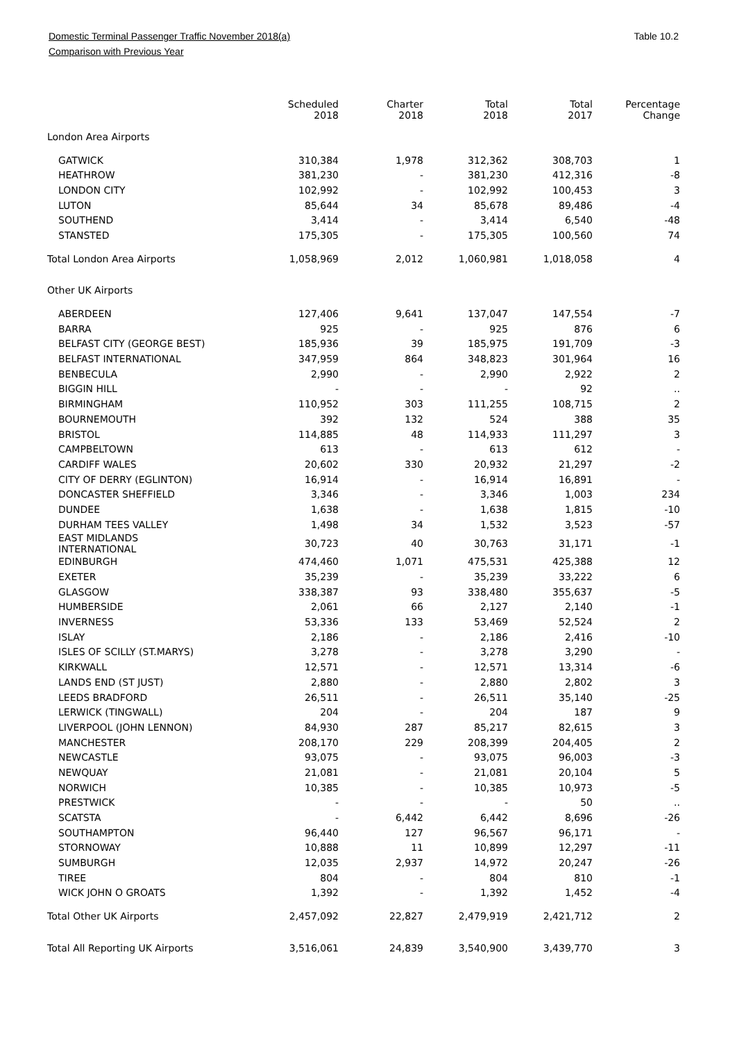Domestic Terminal Passenger Traffic November 2018(a)
Comparison with Previous Year
Table 10.2
| | Scheduled 2018 | Charter 2018 | Total 2018 | Total 2017 | Percentage Change |
| --- | --- | --- | --- | --- | --- |
| London Area Airports | | | | | |
| GATWICK | 310,384 | 1,978 | 312,362 | 308,703 | 1 |
| HEATHROW | 381,230 | - | 381,230 | 412,316 | -8 |
| LONDON CITY | 102,992 | - | 102,992 | 100,453 | 3 |
| LUTON | 85,644 | 34 | 85,678 | 89,486 | -4 |
| SOUTHEND | 3,414 | - | 3,414 | 6,540 | -48 |
| STANSTED | 175,305 | - | 175,305 | 100,560 | 74 |
| Total London Area Airports | 1,058,969 | 2,012 | 1,060,981 | 1,018,058 | 4 |
| Other UK Airports | | | | | |
| ABERDEEN | 127,406 | 9,641 | 137,047 | 147,554 | -7 |
| BARRA | 925 | - | 925 | 876 | 6 |
| BELFAST CITY (GEORGE BEST) | 185,936 | 39 | 185,975 | 191,709 | -3 |
| BELFAST INTERNATIONAL | 347,959 | 864 | 348,823 | 301,964 | 16 |
| BENBECULA | 2,990 | - | 2,990 | 2,922 | 2 |
| BIGGIN HILL | - | - | - | 92 | .. |
| BIRMINGHAM | 110,952 | 303 | 111,255 | 108,715 | 2 |
| BOURNEMOUTH | 392 | 132 | 524 | 388 | 35 |
| BRISTOL | 114,885 | 48 | 114,933 | 111,297 | 3 |
| CAMPBELTOWN | 613 | - | 613 | 612 | - |
| CARDIFF WALES | 20,602 | 330 | 20,932 | 21,297 | -2 |
| CITY OF DERRY (EGLINTON) | 16,914 | - | 16,914 | 16,891 | - |
| DONCASTER SHEFFIELD | 3,346 | - | 3,346 | 1,003 | 234 |
| DUNDEE | 1,638 | - | 1,638 | 1,815 | -10 |
| DURHAM TEES VALLEY | 1,498 | 34 | 1,532 | 3,523 | -57 |
| EAST MIDLANDS INTERNATIONAL | 30,723 | 40 | 30,763 | 31,171 | -1 |
| EDINBURGH | 474,460 | 1,071 | 475,531 | 425,388 | 12 |
| EXETER | 35,239 | - | 35,239 | 33,222 | 6 |
| GLASGOW | 338,387 | 93 | 338,480 | 355,637 | -5 |
| HUMBERSIDE | 2,061 | 66 | 2,127 | 2,140 | -1 |
| INVERNESS | 53,336 | 133 | 53,469 | 52,524 | 2 |
| ISLAY | 2,186 | - | 2,186 | 2,416 | -10 |
| ISLES OF SCILLY (ST.MARYS) | 3,278 | - | 3,278 | 3,290 | - |
| KIRKWALL | 12,571 | - | 12,571 | 13,314 | -6 |
| LANDS END (ST JUST) | 2,880 | - | 2,880 | 2,802 | 3 |
| LEEDS BRADFORD | 26,511 | - | 26,511 | 35,140 | -25 |
| LERWICK (TINGWALL) | 204 | - | 204 | 187 | 9 |
| LIVERPOOL (JOHN LENNON) | 84,930 | 287 | 85,217 | 82,615 | 3 |
| MANCHESTER | 208,170 | 229 | 208,399 | 204,405 | 2 |
| NEWCASTLE | 93,075 | - | 93,075 | 96,003 | -3 |
| NEWQUAY | 21,081 | - | 21,081 | 20,104 | 5 |
| NORWICH | 10,385 | - | 10,385 | 10,973 | -5 |
| PRESTWICK | - | - | - | 50 | .. |
| SCATSTA | - | 6,442 | 6,442 | 8,696 | -26 |
| SOUTHAMPTON | 96,440 | 127 | 96,567 | 96,171 | - |
| STORNOWAY | 10,888 | 11 | 10,899 | 12,297 | -11 |
| SUMBURGH | 12,035 | 2,937 | 14,972 | 20,247 | -26 |
| TIREE | 804 | - | 804 | 810 | -1 |
| WICK JOHN O GROATS | 1,392 | - | 1,392 | 1,452 | -4 |
| Total Other UK Airports | 2,457,092 | 22,827 | 2,479,919 | 2,421,712 | 2 |
| Total All Reporting UK Airports | 3,516,061 | 24,839 | 3,540,900 | 3,439,770 | 3 |